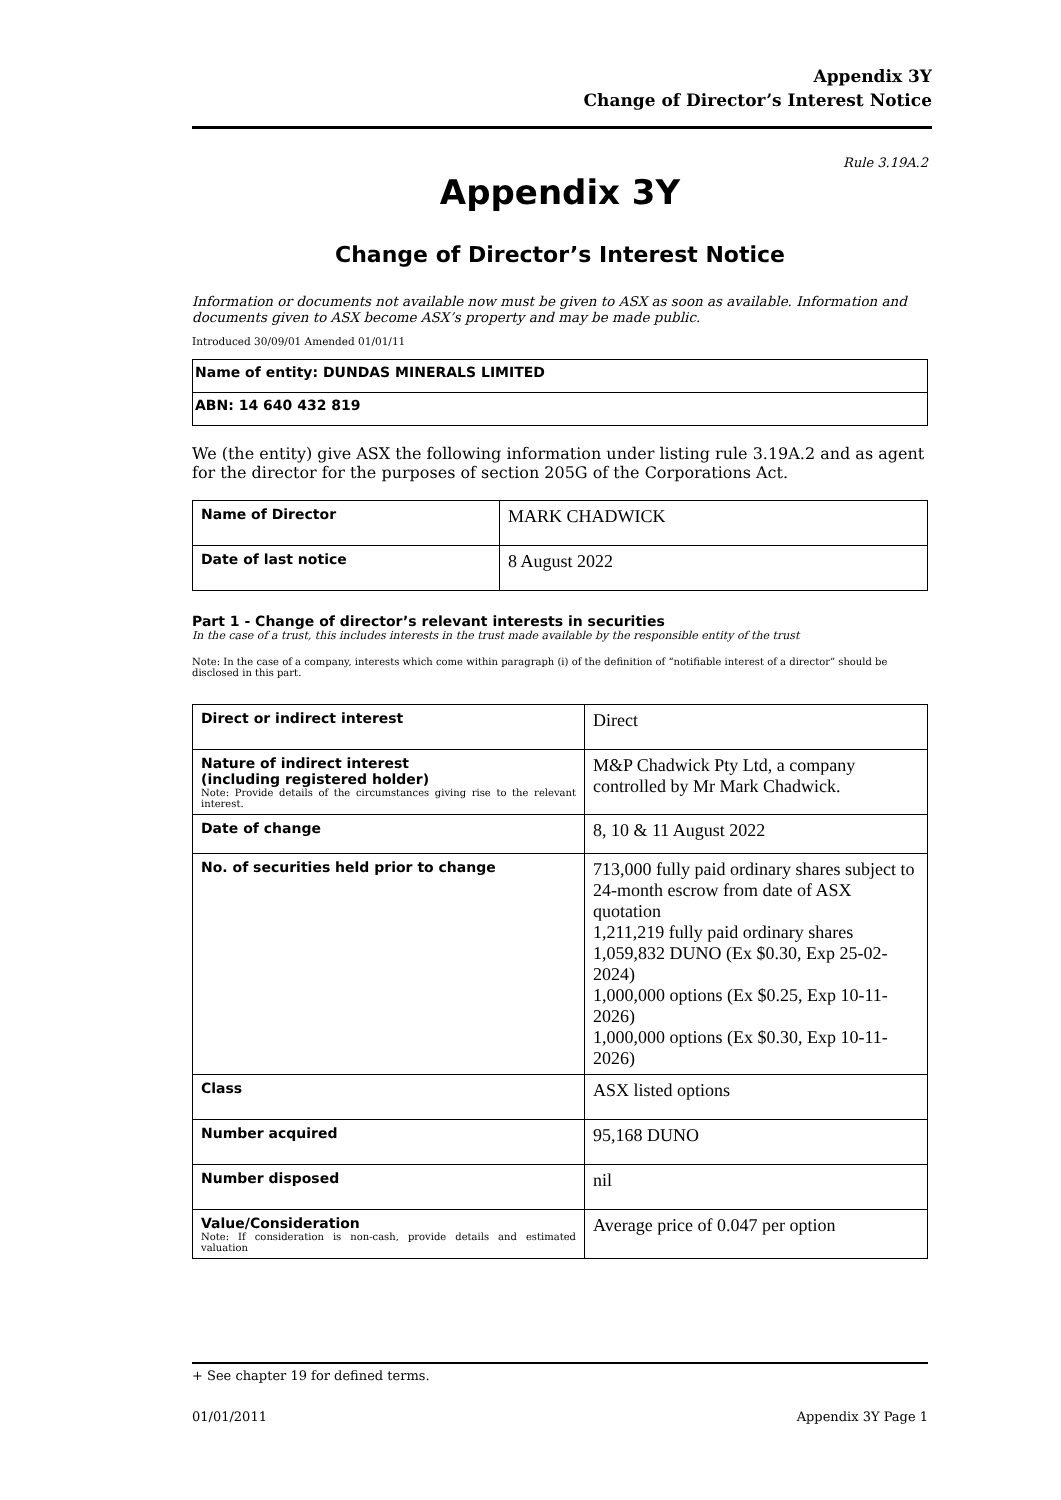Appendix 3Y
Change of Director’s Interest Notice
Rule 3.19A.2
Appendix 3Y
Change of Director’s Interest Notice
Information or documents not available now must be given to ASX as soon as available. Information and documents given to ASX become ASX’s property and may be made public.
Introduced 30/09/01 Amended 01/01/11
| Name of entity: DUNDAS MINERALS LIMITED |
| ABN: 14 640 432 819 |
We (the entity) give ASX the following information under listing rule 3.19A.2 and as agent for the director for the purposes of section 205G of the Corporations Act.
| Name of Director | MARK CHADWICK |
| Date of last notice | 8 August 2022 |
Part 1 - Change of director’s relevant interests in securities
In the case of a trust, this includes interests in the trust made available by the responsible entity of the trust
Note: In the case of a company, interests which come within paragraph (i) of the definition of “notifiable interest of a director” should be disclosed in this part.
| Direct or indirect interest | Direct |
| Nature of indirect interest (including registered holder) Note: Provide details of the circumstances giving rise to the relevant interest. | M&P Chadwick Pty Ltd, a company controlled by Mr Mark Chadwick. |
| Date of change | 8, 10 & 11 August 2022 |
| No. of securities held prior to change | 713,000 fully paid ordinary shares subject to 24-month escrow from date of ASX quotation 1,211,219 fully paid ordinary shares 1,059,832 DUNO (Ex $0.30, Exp 25-02-2024) 1,000,000 options (Ex $0.25, Exp 10-11-2026) 1,000,000 options (Ex $0.30, Exp 10-11-2026) |
| Class | ASX listed options |
| Number acquired | 95,168 DUNO |
| Number disposed | nil |
| Value/Consideration Note: If consideration is non-cash, provide details and estimated valuation | Average price of 0.047 per option |
+ See chapter 19 for defined terms.
01/01/2011 Appendix 3Y Page 1